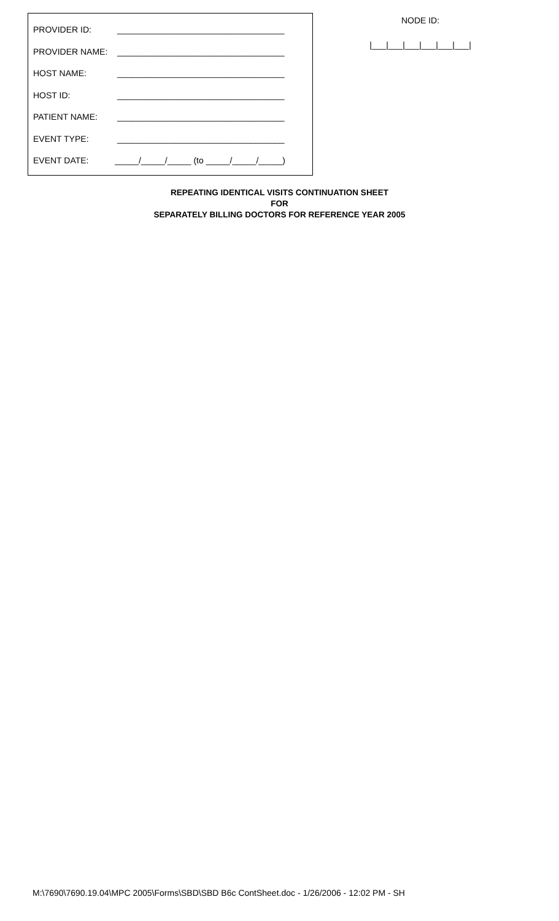PROVIDER ID: ___________________________________
PROVIDER NAME: ___________________________________
HOST NAME: ___________________________________
HOST ID: ___________________________________
PATIENT NAME: ___________________________________
EVENT TYPE: ___________________________________
EVENT DATE: _____/_____/_____ (to _____/_____/_____)
NODE ID:
|___|___|___|___|___|___|
REPEATING IDENTICAL VISITS CONTINUATION SHEET
FOR
SEPARATELY BILLING DOCTORS FOR REFERENCE YEAR 2005
M:\7690\7690.19.04\MPC 2005\Forms\SBD\SBD B6c ContSheet.doc - 1/26/2006 - 12:02 PM - SH